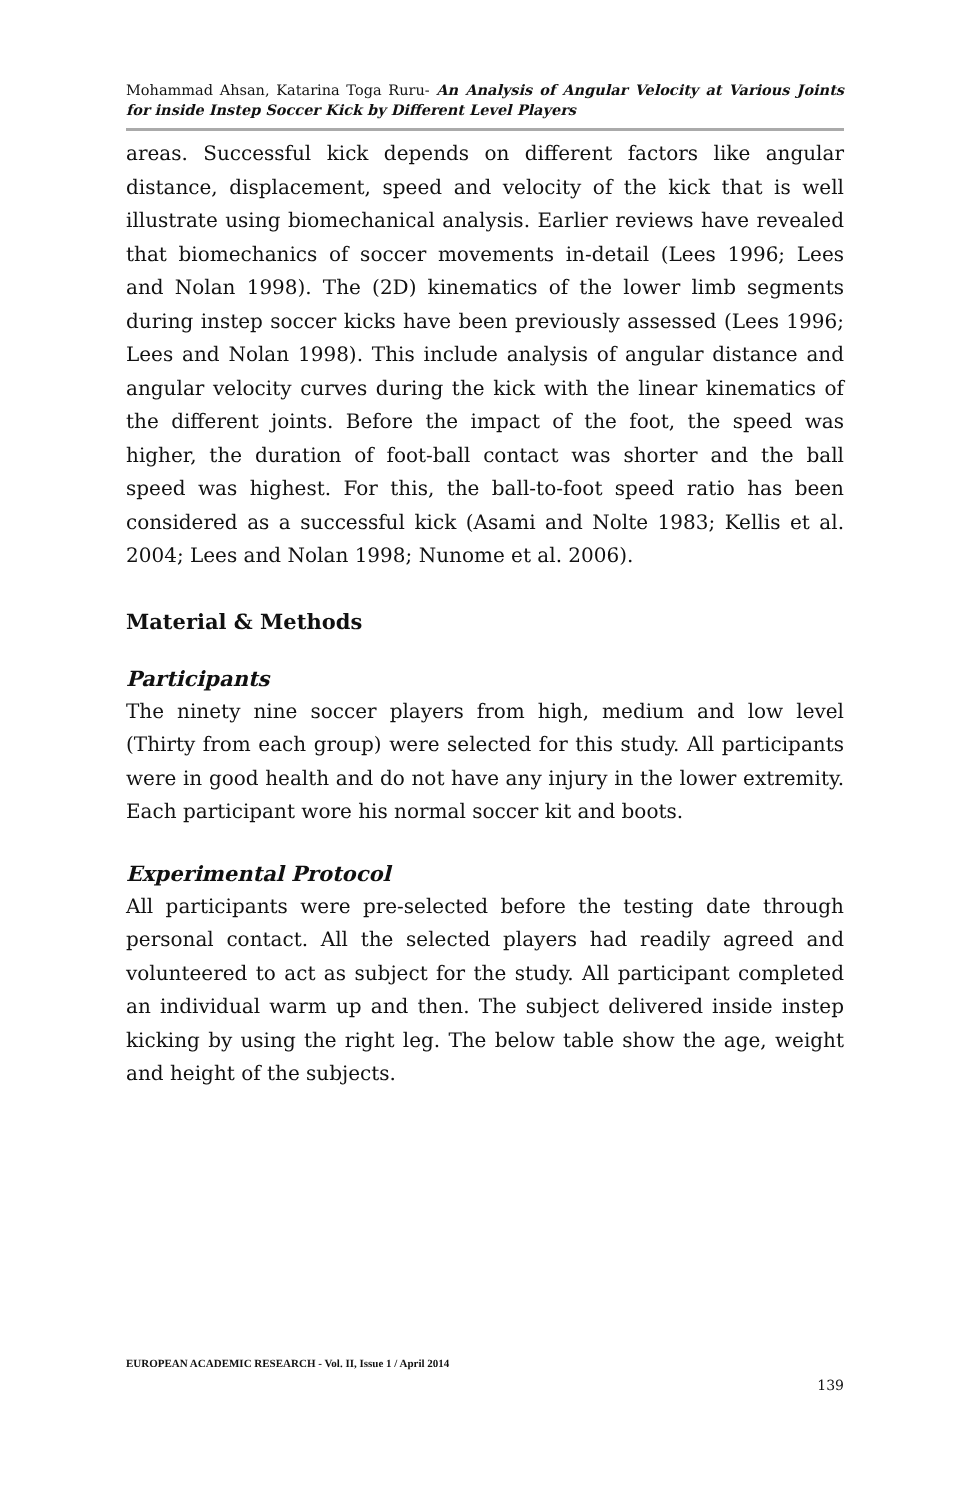Mohammad Ahsan, Katarina Toga Ruru- An Analysis of Angular Velocity at Various Joints for inside Instep Soccer Kick by Different Level Players
areas. Successful kick depends on different factors like angular distance, displacement, speed and velocity of the kick that is well illustrate using biomechanical analysis. Earlier reviews have revealed that biomechanics of soccer movements in-detail (Lees 1996; Lees and Nolan 1998). The (2D) kinematics of the lower limb segments during instep soccer kicks have been previously assessed (Lees 1996; Lees and Nolan 1998). This include analysis of angular distance and angular velocity curves during the kick with the linear kinematics of the different joints. Before the impact of the foot, the speed was higher, the duration of foot-ball contact was shorter and the ball speed was highest. For this, the ball-to-foot speed ratio has been considered as a successful kick (Asami and Nolte 1983; Kellis et al. 2004; Lees and Nolan 1998; Nunome et al. 2006).
Material & Methods
Participants
The ninety nine soccer players from high, medium and low level (Thirty from each group) were selected for this study. All participants were in good health and do not have any injury in the lower extremity. Each participant wore his normal soccer kit and boots.
Experimental Protocol
All participants were pre-selected before the testing date through personal contact. All the selected players had readily agreed and volunteered to act as subject for the study. All participant completed an individual warm up and then. The subject delivered inside instep kicking by using the right leg. The below table show the age, weight and height of the subjects.
EUROPEAN ACADEMIC RESEARCH - Vol. II, Issue 1 / April 2014
139